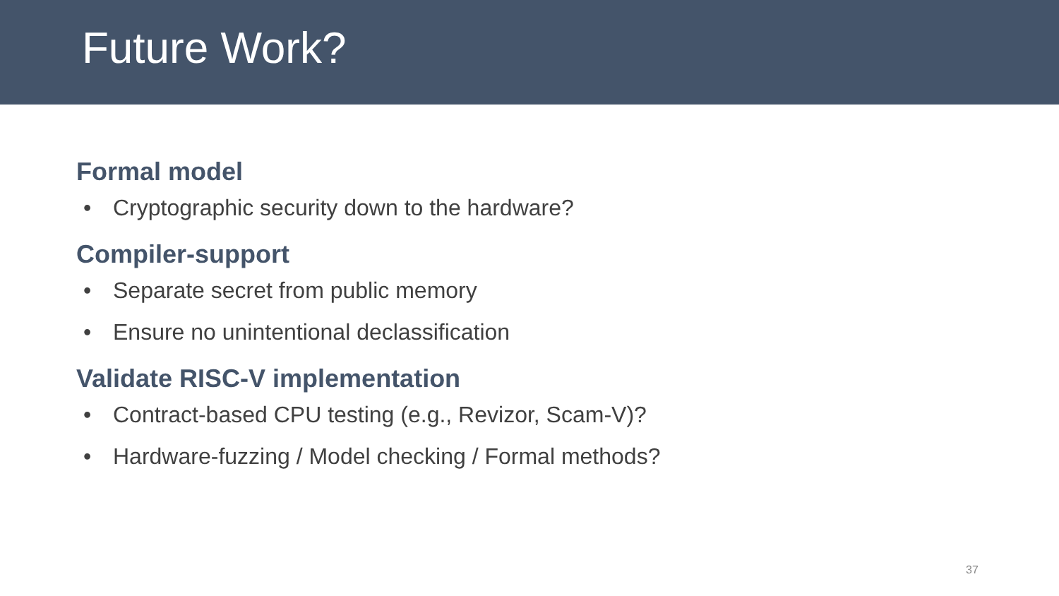Future Work?
Formal model
• Cryptographic security down to the hardware?
Compiler-support
• Separate secret from public memory
• Ensure no unintentional declassification
Validate RISC-V implementation
• Contract-based CPU testing (e.g., Revizor, Scam-V)?
• Hardware-fuzzing / Model checking / Formal methods?
37